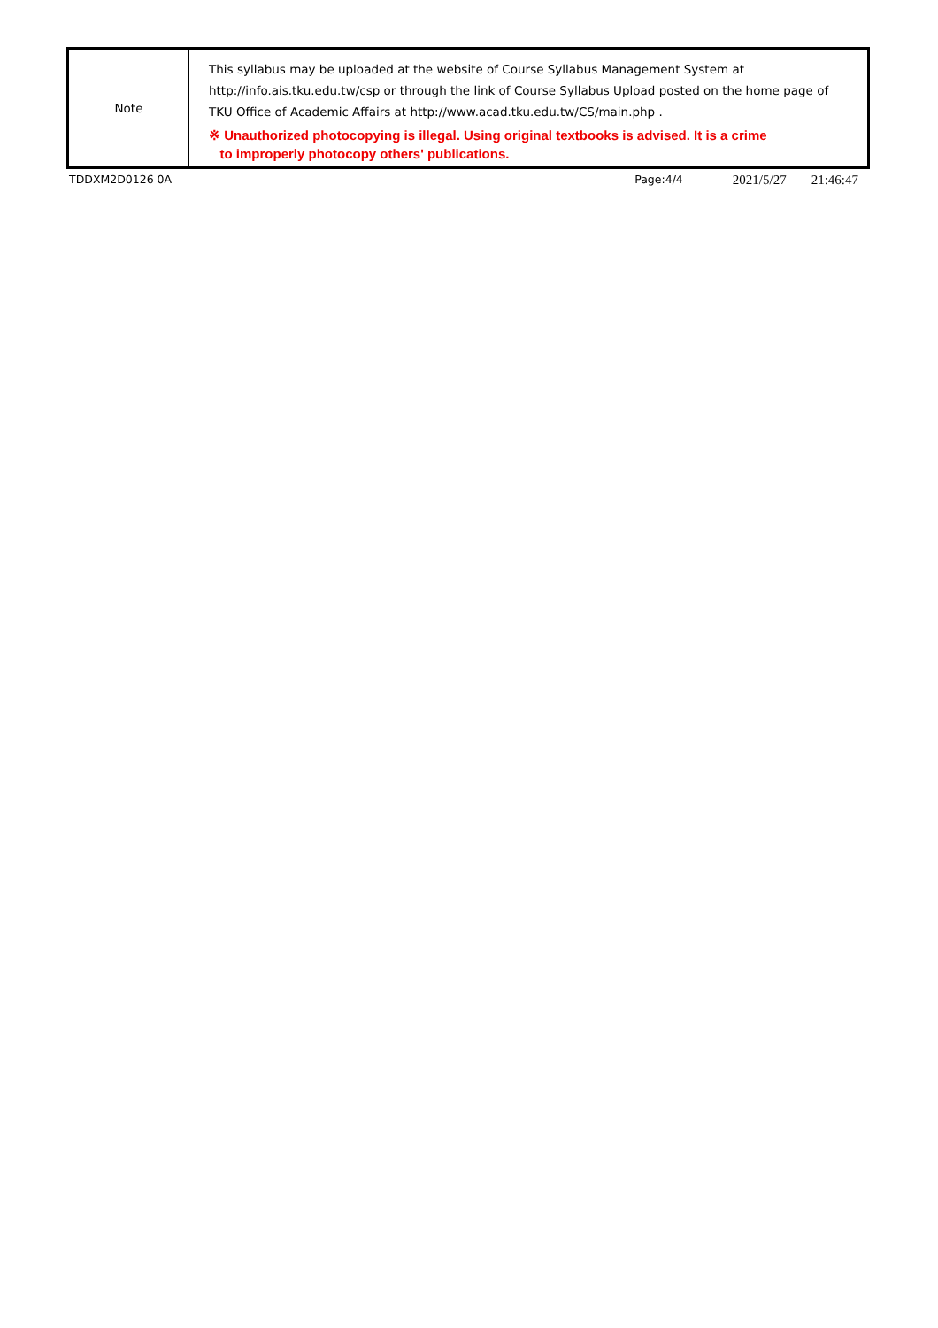| Note | This syllabus may be uploaded at the website of Course Syllabus Management System at http://info.ais.tku.edu.tw/csp or through the link of Course Syllabus Upload posted on the home page of TKU Office of Academic Affairs at http://www.acad.tku.edu.tw/CS/main.php . ※ Unauthorized photocopying is illegal. Using original textbooks is advised. It is a crime to improperly photocopy others' publications. |
TDDXM2D0126 0A Page:4/4 2021/5/27 21:46:47